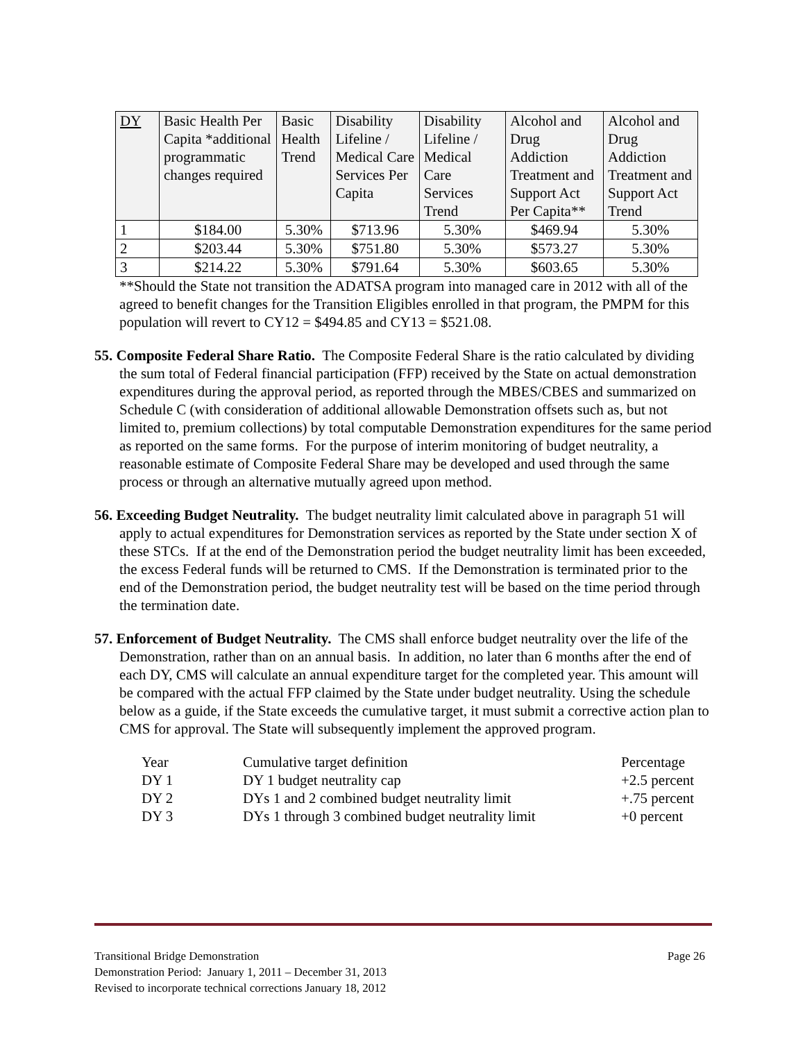| DY | Basic Health Per Capita *additional programmatic changes required | Basic Health Trend | Disability Lifeline / Medical Care Services Per Capita | Disability Lifeline / Medical Care Services Trend | Alcohol and Drug Addiction Treatment and Support Act Per Capita** | Alcohol and Drug Addiction Treatment and Support Act Trend |
| 1 | $184.00 | 5.30% | $713.96 | 5.30% | $469.94 | 5.30% |
| 2 | $203.44 | 5.30% | $751.80 | 5.30% | $573.27 | 5.30% |
| 3 | $214.22 | 5.30% | $791.64 | 5.30% | $603.65 | 5.30% |
**Should the State not transition the ADATSA program into managed care in 2012 with all of the agreed to benefit changes for the Transition Eligibles enrolled in that program, the PMPM for this population will revert to CY12 = $494.85 and CY13 = $521.08.
55. Composite Federal Share Ratio. The Composite Federal Share is the ratio calculated by dividing the sum total of Federal financial participation (FFP) received by the State on actual demonstration expenditures during the approval period, as reported through the MBES/CBES and summarized on Schedule C (with consideration of additional allowable Demonstration offsets such as, but not limited to, premium collections) by total computable Demonstration expenditures for the same period as reported on the same forms. For the purpose of interim monitoring of budget neutrality, a reasonable estimate of Composite Federal Share may be developed and used through the same process or through an alternative mutually agreed upon method.
56. Exceeding Budget Neutrality. The budget neutrality limit calculated above in paragraph 51 will apply to actual expenditures for Demonstration services as reported by the State under section X of these STCs. If at the end of the Demonstration period the budget neutrality limit has been exceeded, the excess Federal funds will be returned to CMS. If the Demonstration is terminated prior to the end of the Demonstration period, the budget neutrality test will be based on the time period through the termination date.
57. Enforcement of Budget Neutrality. The CMS shall enforce budget neutrality over the life of the Demonstration, rather than on an annual basis. In addition, no later than 6 months after the end of each DY, CMS will calculate an annual expenditure target for the completed year. This amount will be compared with the actual FFP claimed by the State under budget neutrality. Using the schedule below as a guide, if the State exceeds the cumulative target, it must submit a corrective action plan to CMS for approval. The State will subsequently implement the approved program.
| Year | Cumulative target definition | Percentage |
| DY 1 | DY 1 budget neutrality cap | +2.5 percent |
| DY 2 | DYs 1 and 2 combined budget neutrality limit | +.75 percent |
| DY 3 | DYs 1 through 3 combined budget neutrality limit | +0 percent |
Transitional Bridge Demonstration Page 26
Demonstration Period: January 1, 2011 – December 31, 2013
Revised to incorporate technical corrections January 18, 2012